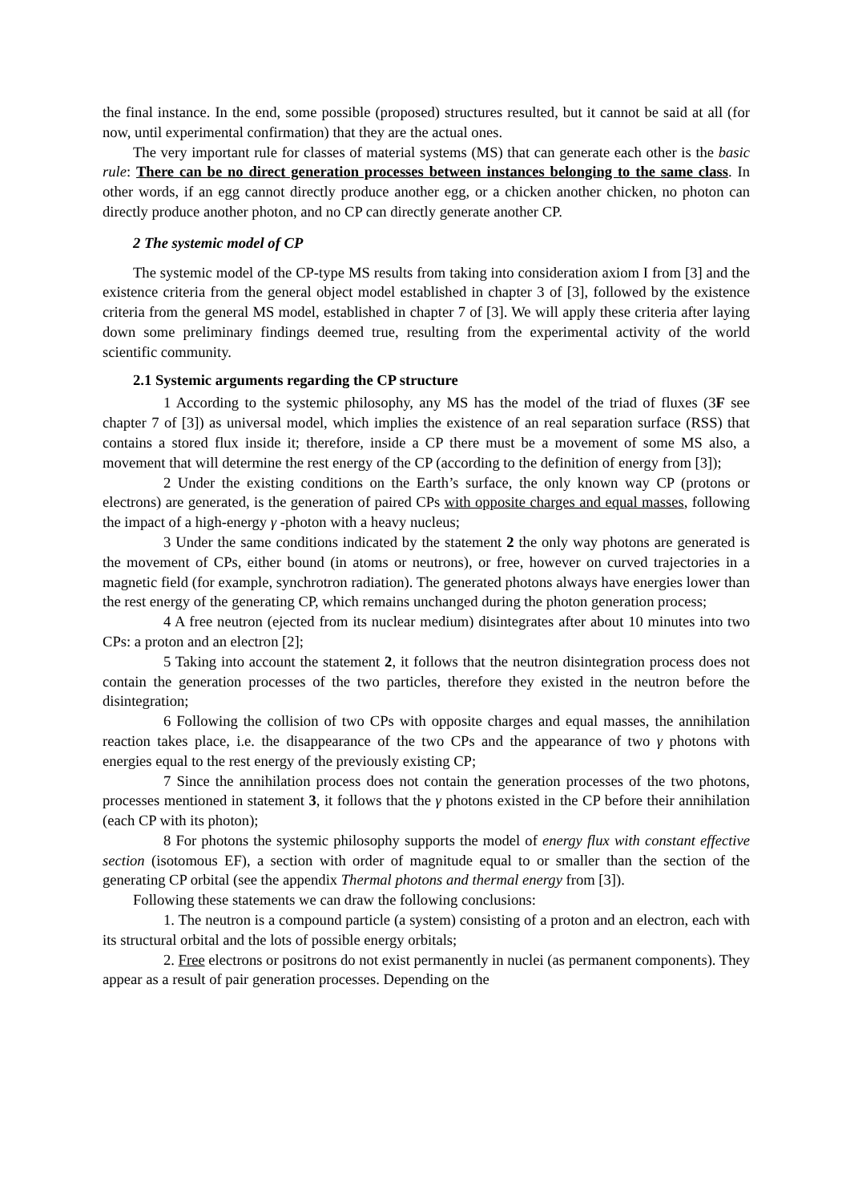the final instance. In the end, some possible (proposed) structures resulted, but it cannot be said at all (for now, until experimental confirmation) that they are the actual ones.
The very important rule for classes of material systems (MS) that can generate each other is the basic rule: There can be no direct generation processes between instances belonging to the same class. In other words, if an egg cannot directly produce another egg, or a chicken another chicken, no photon can directly produce another photon, and no CP can directly generate another CP.
2 The systemic model of CP
The systemic model of the CP-type MS results from taking into consideration axiom I from [3] and the existence criteria from the general object model established in chapter 3 of [3], followed by the existence criteria from the general MS model, established in chapter 7 of [3]. We will apply these criteria after laying down some preliminary findings deemed true, resulting from the experimental activity of the world scientific community.
2.1 Systemic arguments regarding the CP structure
1 According to the systemic philosophy, any MS has the model of the triad of fluxes (3F see chapter 7 of [3]) as universal model, which implies the existence of an real separation surface (RSS) that contains a stored flux inside it; therefore, inside a CP there must be a movement of some MS also, a movement that will determine the rest energy of the CP (according to the definition of energy from [3]);
2 Under the existing conditions on the Earth’s surface, the only known way CP (protons or electrons) are generated, is the generation of paired CPs with opposite charges and equal masses, following the impact of a high-energy γ -photon with a heavy nucleus;
3 Under the same conditions indicated by the statement 2 the only way photons are generated is the movement of CPs, either bound (in atoms or neutrons), or free, however on curved trajectories in a magnetic field (for example, synchrotron radiation). The generated photons always have energies lower than the rest energy of the generating CP, which remains unchanged during the photon generation process;
4 A free neutron (ejected from its nuclear medium) disintegrates after about 10 minutes into two CPs: a proton and an electron [2];
5 Taking into account the statement 2, it follows that the neutron disintegration process does not contain the generation processes of the two particles, therefore they existed in the neutron before the disintegration;
6 Following the collision of two CPs with opposite charges and equal masses, the annihilation reaction takes place, i.e. the disappearance of the two CPs and the appearance of two γ photons with energies equal to the rest energy of the previously existing CP;
7 Since the annihilation process does not contain the generation processes of the two photons, processes mentioned in statement 3, it follows that the γ photons existed in the CP before their annihilation (each CP with its photon);
8 For photons the systemic philosophy supports the model of energy flux with constant effective section (isotomous EF), a section with order of magnitude equal to or smaller than the section of the generating CP orbital (see the appendix Thermal photons and thermal energy from [3]).
Following these statements we can draw the following conclusions:
1. The neutron is a compound particle (a system) consisting of a proton and an electron, each with its structural orbital and the lots of possible energy orbitals;
2. Free electrons or positrons do not exist permanently in nuclei (as permanent components). They appear as a result of pair generation processes. Depending on the